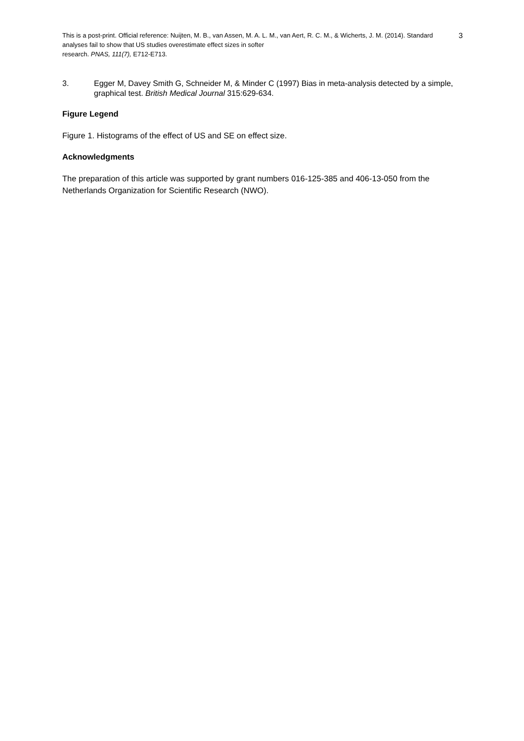This is a post-print. Official reference: Nuijten, M. B., van Assen, M. A. L. M., van Aert, R. C. M., & Wicherts, J. M. (2014). Standard analyses fail to show that US studies overestimate effect sizes in softer
research. PNAS, 111(7), E712-E713.
3
3. Egger M, Davey Smith G, Schneider M, & Minder C (1997) Bias in meta-analysis detected by a simple, graphical test. British Medical Journal 315:629-634.
Figure Legend
Figure 1. Histograms of the effect of US and SE on effect size.
Acknowledgments
The preparation of this article was supported by grant numbers 016-125-385 and 406-13-050 from the Netherlands Organization for Scientific Research (NWO).